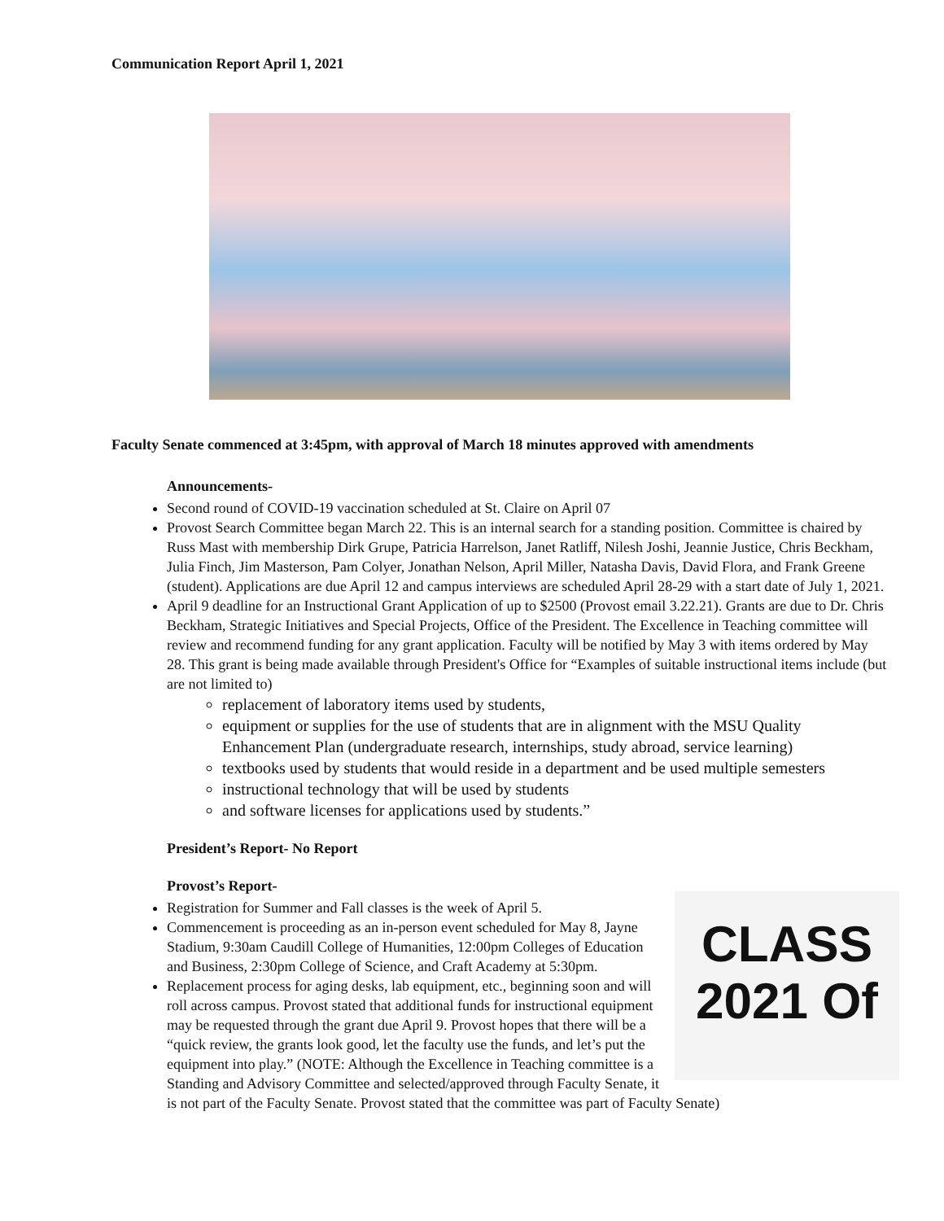Communication Report April 1, 2021
Faculty Senate commenced at 3:45pm, with approval of March 18 minutes approved with amendments
Announcements-
Second round of COVID-19 vaccination scheduled at St. Claire on April 07
Provost Search Committee began March 22. This is an internal search for a standing position. Committee is chaired by Russ Mast with membership Dirk Grupe, Patricia Harrelson, Janet Ratliff, Nilesh Joshi, Jeannie Justice, Chris Beckham, Julia Finch, Jim Masterson, Pam Colyer, Jonathan Nelson, April Miller, Natasha Davis, David Flora, and Frank Greene (student). Applications are due April 12 and campus interviews are scheduled April 28-29 with a start date of July 1, 2021.
April 9 deadline for an Instructional Grant Application of up to $2500 (Provost email 3.22.21). Grants are due to Dr. Chris Beckham, Strategic Initiatives and Special Projects, Office of the President. The Excellence in Teaching committee will review and recommend funding for any grant application. Faculty will be notified by May 3 with items ordered by May 28. This grant is being made available through President's Office for “Examples of suitable instructional items include (but are not limited to)
replacement of laboratory items used by students,
equipment or supplies for the use of students that are in alignment with the MSU Quality Enhancement Plan (undergraduate research, internships, study abroad, service learning)
textbooks used by students that would reside in a department and be used multiple semesters
instructional technology that will be used by students
and software licenses for applications used by students.”
President’s Report- No Report
Provost’s Report-
CLASS
2021 Of
Registration for Summer and Fall classes is the week of April 5.
Commencement is proceeding as an in-person event scheduled for May 8, Jayne Stadium, 9:30am Caudill College of Humanities, 12:00pm Colleges of Education and Business, 2:30pm College of Science, and Craft Academy at 5:30pm.
Replacement process for aging desks, lab equipment, etc., beginning soon and will roll across campus. Provost stated that additional funds for instructional equipment may be requested through the grant due April 9. Provost hopes that there will be a “quick review, the grants look good, let the faculty use the funds, and let’s put the equipment into play.” (NOTE: Although the Excellence in Teaching committee is a Standing and Advisory Committee and selected/approved through Faculty Senate, it is not part of the Faculty Senate. Provost stated that the committee was part of Faculty Senate)